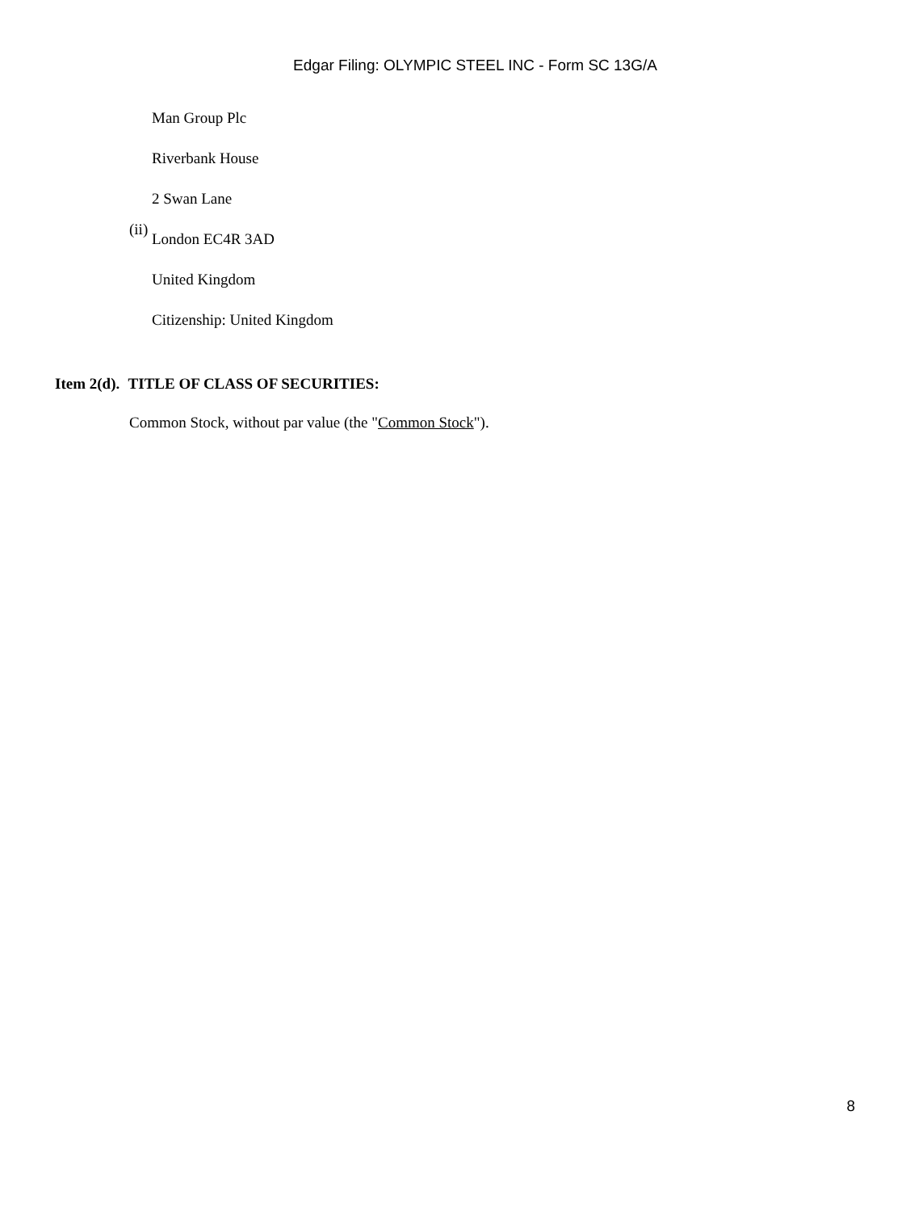Edgar Filing: OLYMPIC STEEL INC - Form SC 13G/A
(ii)
Man Group Plc
Riverbank House
2 Swan Lane
London EC4R 3AD
United Kingdom
Citizenship: United Kingdom
Item 2(d). TITLE OF CLASS OF SECURITIES:
Common Stock, without par value (the "Common Stock").
8